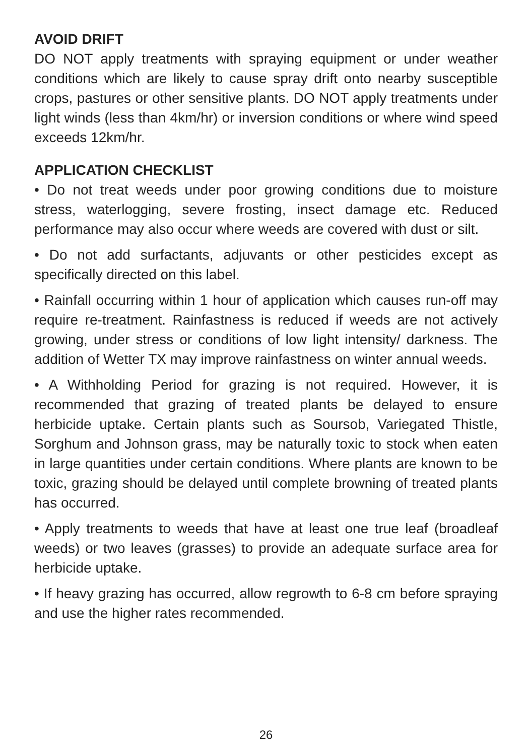AVOID DRIFT
DO NOT apply treatments with spraying equipment or under weather conditions which are likely to cause spray drift onto nearby susceptible crops, pastures or other sensitive plants. DO NOT apply treatments under light winds (less than 4km/hr) or inversion conditions or where wind speed exceeds 12km/hr.
APPLICATION CHECKLIST
• Do not treat weeds under poor growing conditions due to moisture stress, waterlogging, severe frosting, insect damage etc. Reduced performance may also occur where weeds are covered with dust or silt.
• Do not add surfactants, adjuvants or other pesticides except as specifically directed on this label.
• Rainfall occurring within 1 hour of application which causes run-off may require re-treatment. Rainfastness is reduced if weeds are not actively growing, under stress or conditions of low light intensity/ darkness. The addition of Wetter TX may improve rainfastness on winter annual weeds.
• A Withholding Period for grazing is not required. However, it is recommended that grazing of treated plants be delayed to ensure herbicide uptake. Certain plants such as Soursob, Variegated Thistle, Sorghum and Johnson grass, may be naturally toxic to stock when eaten in large quantities under certain conditions. Where plants are known to be toxic, grazing should be delayed until complete browning of treated plants has occurred.
• Apply treatments to weeds that have at least one true leaf (broadleaf weeds) or two leaves (grasses) to provide an adequate surface area for herbicide uptake.
• If heavy grazing has occurred, allow regrowth to 6-8 cm before spraying and use the higher rates recommended.
26